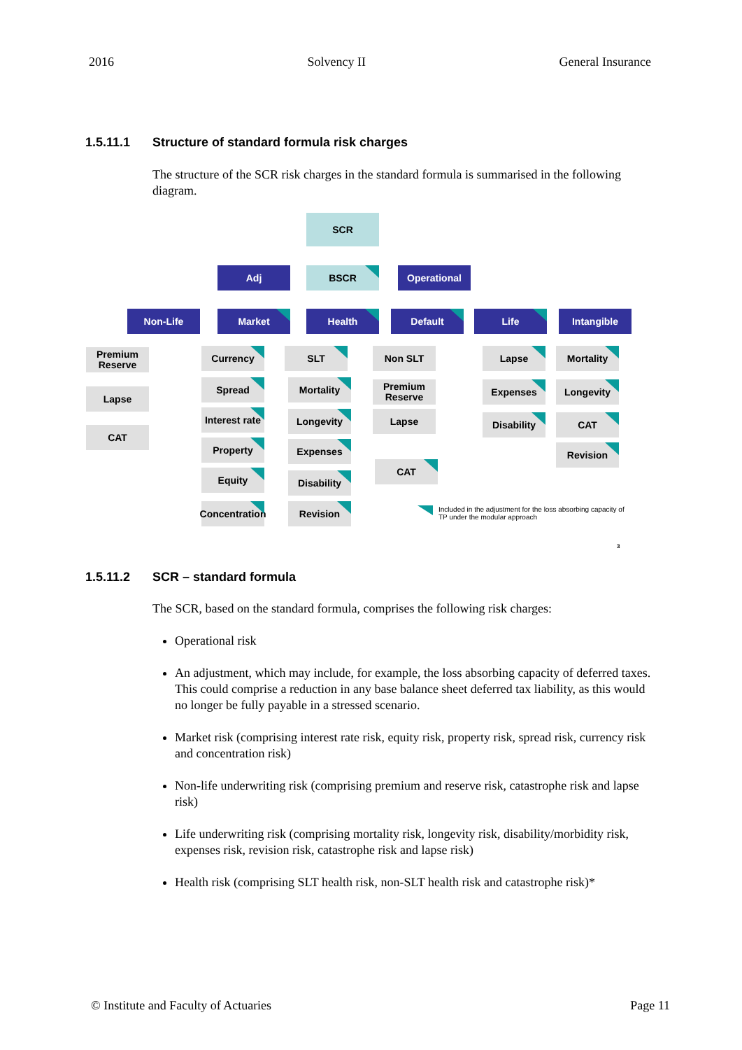2016 Solvency II General Insurance
1.5.11.1 Structure of standard formula risk charges
The structure of the SCR risk charges in the standard formula is summarised in the following diagram.
SCR
Adj BSCR Operational
Non-Life Market Health Default Life Intangible
Premium Reserve
Lapse
CAT
Currency
Spread
Interest rate
Property
Equity
Concentration
SLT
Mortality
Longevity
Expenses
Disability
Revision
Non SLT
Premium Reserve
Lapse
CAT
Lapse
Expenses
Disability
Mortality
Longevity
CAT
Revision
Included in the adjustment for the loss absorbing capacity of
TP under the modular approach
3
1.5.11.2 SCR – standard formula
The SCR, based on the standard formula, comprises the following risk charges:
Operational risk
An adjustment, which may include, for example, the loss absorbing capacity of deferred taxes. This could comprise a reduction in any base balance sheet deferred tax liability, as this would no longer be fully payable in a stressed scenario.
Market risk (comprising interest rate risk, equity risk, property risk, spread risk, currency risk and concentration risk)
Non-life underwriting risk (comprising premium and reserve risk, catastrophe risk and lapse risk)
Life underwriting risk (comprising mortality risk, longevity risk, disability/morbidity risk, expenses risk, revision risk, catastrophe risk and lapse risk)
Health risk (comprising SLT health risk, non-SLT health risk and catastrophe risk)*
© Institute and Faculty of Actuaries Page 11